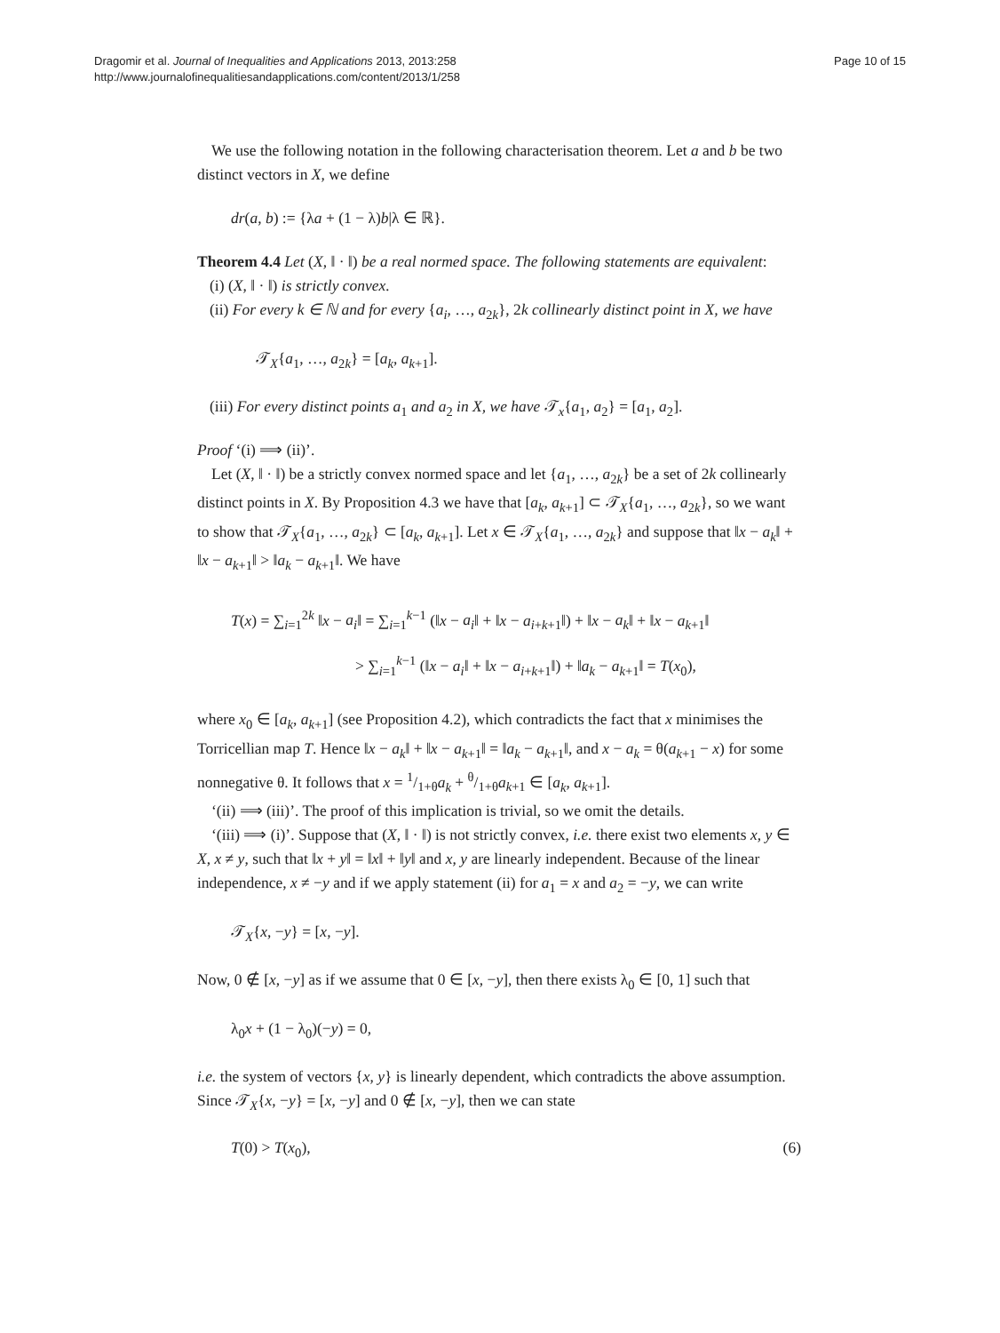Dragomir et al. Journal of Inequalities and Applications 2013, 2013:258
http://www.journalofinequalitiesandapplications.com/content/2013/1/258
Page 10 of 15
We use the following notation in the following characterisation theorem. Let a and b be two distinct vectors in X, we define
dr(a, b) := {λa + (1 − λ)b|λ ∈ ℝ}.
Theorem 4.4 Let (X, ‖ · ‖) be a real normed space. The following statements are equivalent:
(i) (X, ‖ · ‖) is strictly convex.
(ii) For every k ∈ ℕ and for every {a<sub>i</sub>, …, a<sub>2k</sub>}, 2k collinearly distinct point in X, we have
𝒯<sub>X</sub>{a<sub>1</sub>, …, a<sub>2k</sub>} = [a<sub>k</sub>, a<sub>k+1</sub>].
(iii) For every distinct points a<sub>1</sub> and a<sub>2</sub> in X, we have 𝒯<sub>x</sub>{a<sub>1</sub>, a<sub>2</sub>} = [a<sub>1</sub>, a<sub>2</sub>].
Proof ‘(i) ⟹ (ii)’.
Let (X, ‖ · ‖) be a strictly convex normed space and let {a<sub>1</sub>, …, a<sub>2k</sub>} be a set of 2k collinearly distinct points in X. By Proposition 4.3 we have that [a<sub>k</sub>, a<sub>k+1</sub>] ⊂ 𝒯<sub>X</sub>{a<sub>1</sub>, …, a<sub>2k</sub>}, so we want to show that 𝒯<sub>X</sub>{a<sub>1</sub>, …, a<sub>2k</sub>} ⊂ [a<sub>k</sub>, a<sub>k+1</sub>]. Let x ∈ 𝒯<sub>X</sub>{a<sub>1</sub>, …, a<sub>2k</sub>} and suppose that ‖x − a<sub>k</sub>‖ + ‖x − a<sub>k+1</sub>‖ > ‖a<sub>k</sub> − a<sub>k+1</sub>‖. We have
T(x) = ∑<sub>i=1</sub><sup>2k</sup> ‖x − a<sub>i</sub>‖ = ∑<sub>i=1</sub><sup>k−1</sup> (‖x − a<sub>i</sub>‖ + ‖x − a<sub>i+k+1</sub>‖) + ‖x − a<sub>k</sub>‖ + ‖x − a<sub>k+1</sub>‖
> ∑<sub>i=1</sub><sup>k−1</sup> (‖x − a<sub>i</sub>‖ + ‖x − a<sub>i+k+1</sub>‖) + ‖a<sub>k</sub> − a<sub>k+1</sub>‖ = T(x<sub>0</sub>),
where x<sub>0</sub> ∈ [a<sub>k</sub>, a<sub>k+1</sub>] (see Proposition 4.2), which contradicts the fact that x minimises the Torricellian map T. Hence ‖x − a<sub>k</sub>‖ + ‖x − a<sub>k+1</sub>‖ = ‖a<sub>k</sub> − a<sub>k+1</sub>‖, and x − a<sub>k</sub> = θ(a<sub>k+1</sub> − x) for some nonnegative θ. It follows that x = 1/1+θa<sub>k</sub> + θ/1+θa<sub>k+1</sub> ∈ [a<sub>k</sub>, a<sub>k+1</sub>].
‘(ii) ⟹ (iii)’. The proof of this implication is trivial, so we omit the details.
‘(iii) ⟹ (i)’. Suppose that (X, ‖ · ‖) is not strictly convex, i.e. there exist two elements x, y ∈ X, x ≠ y, such that ‖x + y‖ = ‖x‖ + ‖y‖ and x, y are linearly independent. Because of the linear independence, x ≠ −y and if we apply statement (ii) for a<sub>1</sub> = x and a<sub>2</sub> = −y, we can write
𝒯<sub>X</sub>{x, −y} = [x, −y].
Now, 0 ∉ [x, −y] as if we assume that 0 ∈ [x, −y], then there exists λ<sub>0</sub> ∈ [0, 1] such that
λ<sub>0</sub>x + (1 − λ<sub>0</sub>)(−y) = 0,
i.e. the system of vectors {x, y} is linearly dependent, which contradicts the above assumption. Since 𝒯<sub>X</sub>{x, −y} = [x, −y] and 0 ∉ [x, −y], then we can state
T(0) > T(x<sub>0</sub>), (6)